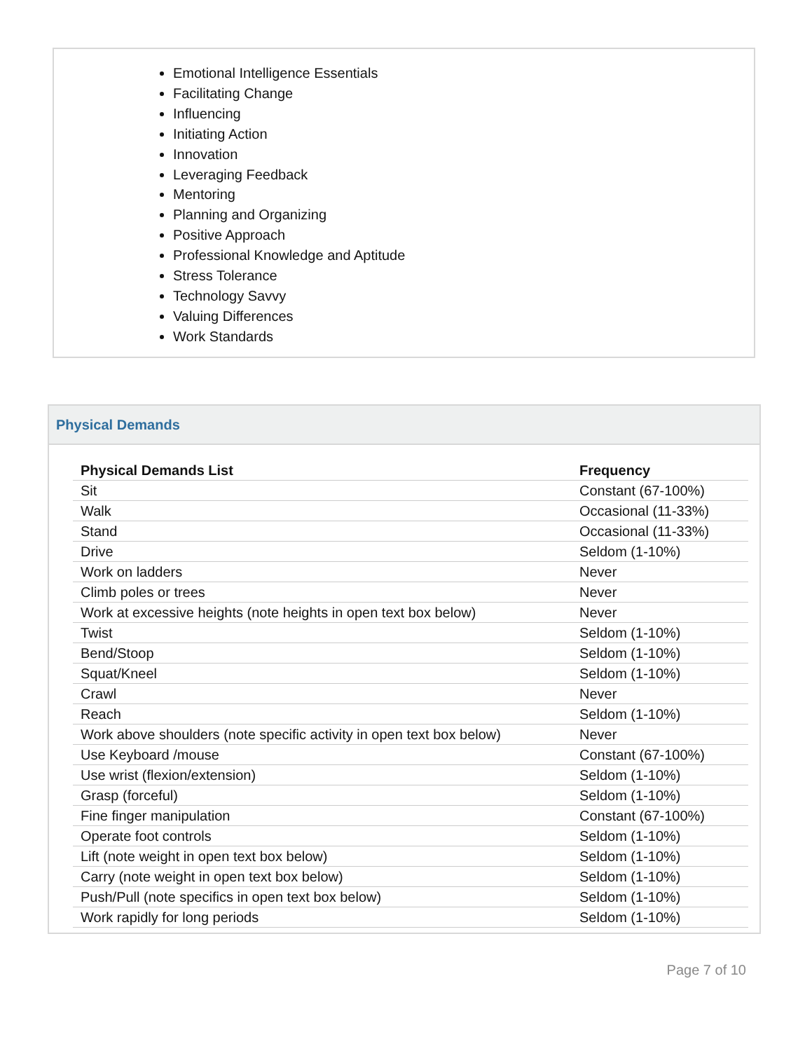Emotional Intelligence Essentials
Facilitating Change
Influencing
Initiating Action
Innovation
Leveraging Feedback
Mentoring
Planning and Organizing
Positive Approach
Professional Knowledge and Aptitude
Stress Tolerance
Technology Savvy
Valuing Differences
Work Standards
Physical Demands
| Physical Demands List | Frequency |
| --- | --- |
| Sit | Constant (67-100%) |
| Walk | Occasional (11-33%) |
| Stand | Occasional (11-33%) |
| Drive | Seldom (1-10%) |
| Work on ladders | Never |
| Climb poles or trees | Never |
| Work at excessive heights (note heights in open text box below) | Never |
| Twist | Seldom (1-10%) |
| Bend/Stoop | Seldom (1-10%) |
| Squat/Kneel | Seldom (1-10%) |
| Crawl | Never |
| Reach | Seldom (1-10%) |
| Work above shoulders (note specific activity in open text box below) | Never |
| Use Keyboard /mouse | Constant (67-100%) |
| Use wrist (flexion/extension) | Seldom (1-10%) |
| Grasp (forceful) | Seldom (1-10%) |
| Fine finger manipulation | Constant (67-100%) |
| Operate foot controls | Seldom (1-10%) |
| Lift (note weight in open text box below) | Seldom (1-10%) |
| Carry (note weight in open text box below) | Seldom (1-10%) |
| Push/Pull (note specifics in open text box below) | Seldom (1-10%) |
| Work rapidly for long periods | Seldom (1-10%) |
Page 7 of 10